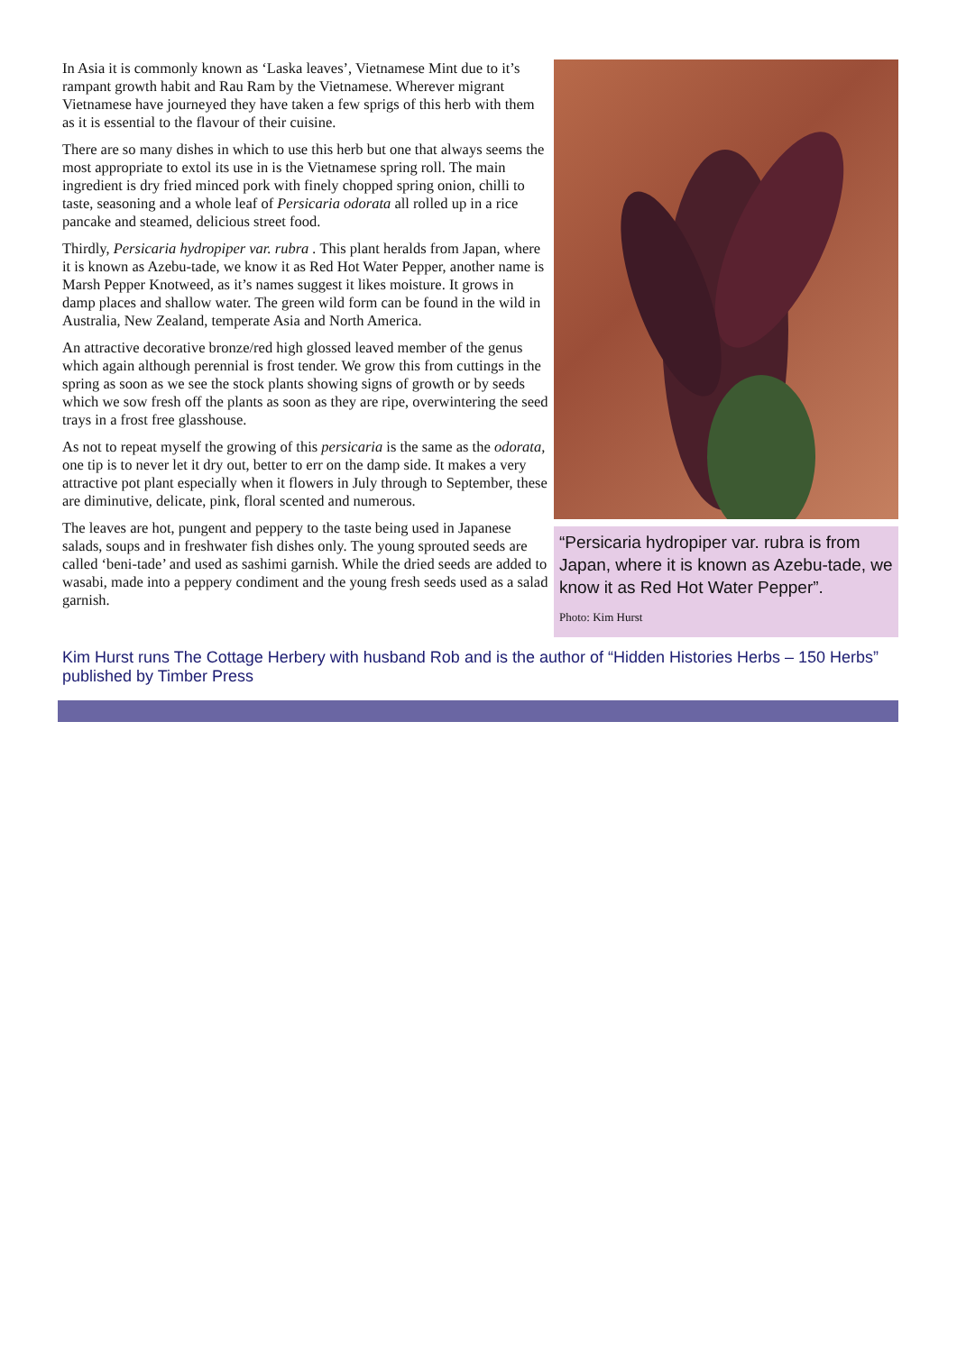In Asia it is commonly known as ‘Laska leaves’, Vietnamese Mint due to it’s rampant growth habit and Rau Ram by the Vietnamese. Wherever migrant Vietnamese have journeyed they have taken a few sprigs of this herb with them as it is essential to the flavour of their cuisine.
There are so many dishes in which to use this herb but one that always seems the most appropriate to extol its use in is the Vietnamese spring roll. The main ingredient is dry fried minced pork with finely chopped spring onion, chilli to taste, seasoning and a whole leaf of Persicaria odorata all rolled up in a rice pancake and steamed, delicious street food.
Thirdly, Persicaria hydropiper var. rubra . This plant heralds from Japan, where it is known as Azebu-tade, we know it as Red Hot Water Pepper, another name is Marsh Pepper Knotweed, as it’s names suggest it likes moisture. It grows in damp places and shallow water. The green wild form can be found in the wild in Australia, New Zealand, temperate Asia and North America.
An attractive decorative bronze/red high glossed leaved member of the genus which again although perennial is frost tender. We grow this from cuttings in the spring as soon as we see the stock plants showing signs of growth or by seeds which we sow fresh off the plants as soon as they are ripe, overwintering the seed trays in a frost free glasshouse.
As not to repeat myself the growing of this persicaria is the same as the odorata, one tip is to never let it dry out, better to err on the damp side. It makes a very attractive pot plant especially when it flowers in July through to September, these are diminutive, delicate, pink, floral scented and numerous.
The leaves are hot, pungent and peppery to the taste being used in Japanese salads, soups and in freshwater fish dishes only. The young sprouted seeds are called ‘beni-tade’ and used as sashimi garnish. While the dried seeds are added to wasabi, made into a peppery condiment and the young fresh seeds used as a salad garnish.
“Persicaria hydropiper var. rubra is from Japan, where it is known as Azebu-tade, we know it as Red Hot Water Pepper”.
Photo: Kim Hurst
Kim Hurst runs The Cottage Herbery with husband Rob and is the author of “Hidden Histories Herbs – 150 Herbs” published by Timber Press